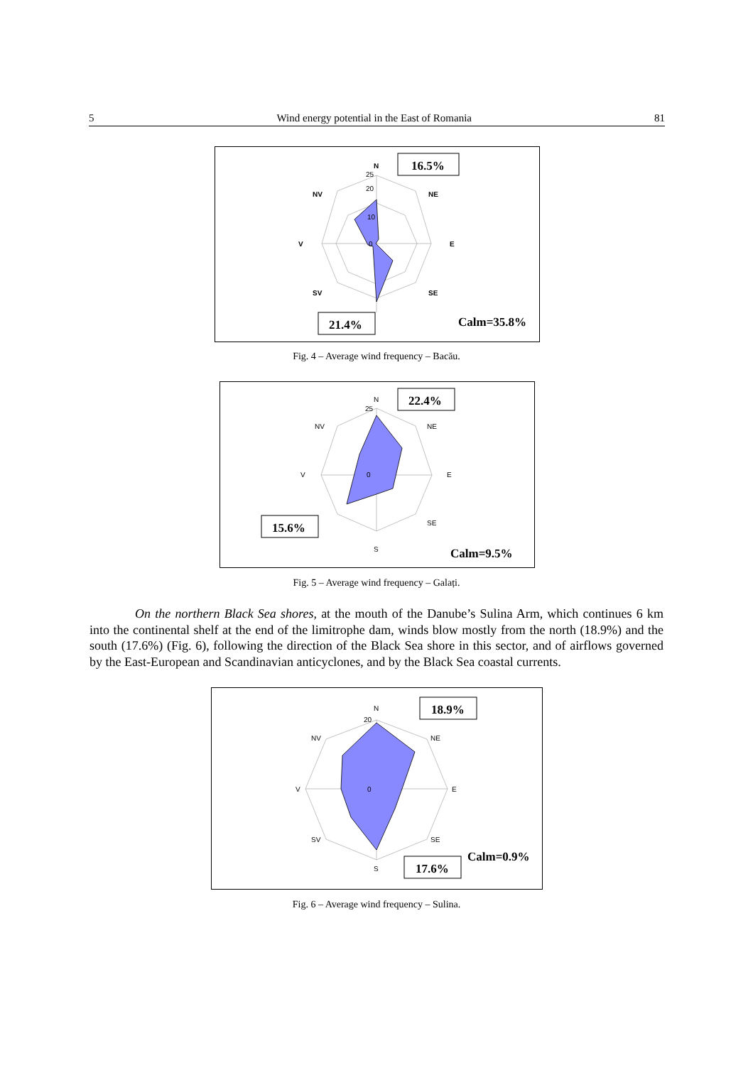5 Wind energy potential in the East of Romania 81
N
NV
NE
V
E
SV
SE
25
20
10
0
16.5%
21.4%
Calm=35.8%
Fig. 4 – Average wind frequency – Bacău.
N
NV
NE
V
E
SE
S
25
0
22.4%
15.6%
Calm=9.5%
Fig. 5 – Average wind frequency – Galați.
On the northern Black Sea shores, at the mouth of the Danube’s Sulina Arm, which continues 6 km into the continental shelf at the end of the limitrophe dam, winds blow mostly from the north (18.9%) and the south (17.6%) (Fig. 6), following the direction of the Black Sea shore in this sector, and of airflows governed by the East-European and Scandinavian anticyclones, and by the Black Sea coastal currents.
N
NV
NE
V
E
SV
SE
S
20
0
18.9%
17.6%
Calm=0.9%
Fig. 6 – Average wind frequency – Sulina.